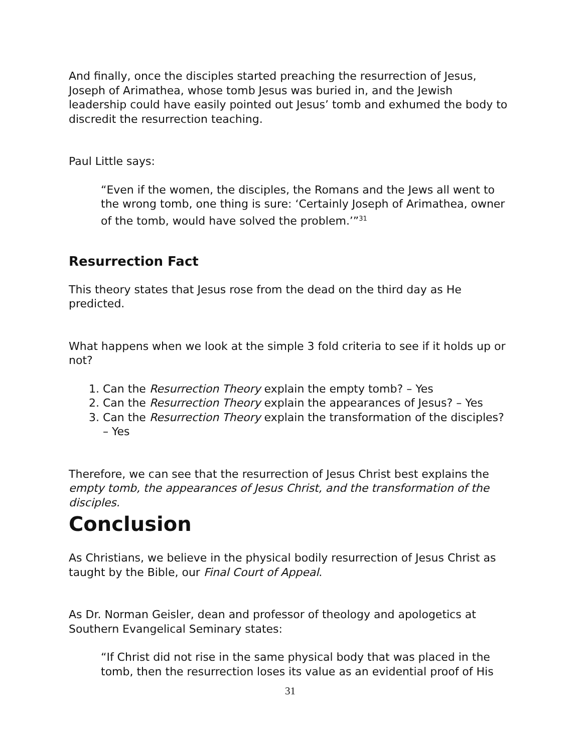And finally, once the disciples started preaching the resurrection of Jesus, Joseph of Arimathea, whose tomb Jesus was buried in, and the Jewish leadership could have easily pointed out Jesus’ tomb and exhumed the body to discredit the resurrection teaching.
Paul Little says:
“Even if the women, the disciples, the Romans and the Jews all went to the wrong tomb, one thing is sure: ‘Certainly Joseph of Arimathea, owner of the tomb, would have solved the problem.’”<sup>31</sup>
Resurrection Fact
This theory states that Jesus rose from the dead on the third day as He predicted.
What happens when we look at the simple 3 fold criteria to see if it holds up or not?
1. Can the Resurrection Theory explain the empty tomb? – Yes
2. Can the Resurrection Theory explain the appearances of Jesus? – Yes
3. Can the Resurrection Theory explain the transformation of the disciples? – Yes
Therefore, we can see that the resurrection of Jesus Christ best explains the empty tomb, the appearances of Jesus Christ, and the transformation of the disciples.
Conclusion
As Christians, we believe in the physical bodily resurrection of Jesus Christ as taught by the Bible, our Final Court of Appeal.
As Dr. Norman Geisler, dean and professor of theology and apologetics at Southern Evangelical Seminary states:
“If Christ did not rise in the same physical body that was placed in the tomb, then the resurrection loses its value as an evidential proof of His
31